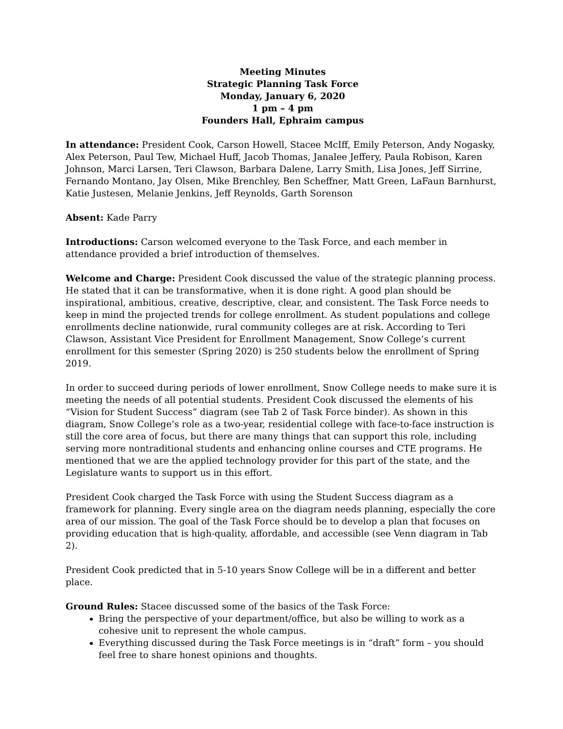Meeting Minutes
Strategic Planning Task Force
Monday, January 6, 2020
1 pm – 4 pm
Founders Hall, Ephraim campus
In attendance: President Cook, Carson Howell, Stacee McIff, Emily Peterson, Andy Nogasky, Alex Peterson, Paul Tew, Michael Huff, Jacob Thomas, Janalee Jeffery, Paula Robison, Karen Johnson, Marci Larsen, Teri Clawson, Barbara Dalene, Larry Smith, Lisa Jones, Jeff Sirrine, Fernando Montano, Jay Olsen, Mike Brenchley, Ben Scheffner, Matt Green, LaFaun Barnhurst, Katie Justesen, Melanie Jenkins, Jeff Reynolds, Garth Sorenson
Absent: Kade Parry
Introductions: Carson welcomed everyone to the Task Force, and each member in attendance provided a brief introduction of themselves.
Welcome and Charge: President Cook discussed the value of the strategic planning process. He stated that it can be transformative, when it is done right. A good plan should be inspirational, ambitious, creative, descriptive, clear, and consistent. The Task Force needs to keep in mind the projected trends for college enrollment. As student populations and college enrollments decline nationwide, rural community colleges are at risk. According to Teri Clawson, Assistant Vice President for Enrollment Management, Snow College’s current enrollment for this semester (Spring 2020) is 250 students below the enrollment of Spring 2019.
In order to succeed during periods of lower enrollment, Snow College needs to make sure it is meeting the needs of all potential students. President Cook discussed the elements of his “Vision for Student Success” diagram (see Tab 2 of Task Force binder). As shown in this diagram, Snow College’s role as a two-year, residential college with face-to-face instruction is still the core area of focus, but there are many things that can support this role, including serving more nontraditional students and enhancing online courses and CTE programs. He mentioned that we are the applied technology provider for this part of the state, and the Legislature wants to support us in this effort.
President Cook charged the Task Force with using the Student Success diagram as a framework for planning. Every single area on the diagram needs planning, especially the core area of our mission. The goal of the Task Force should be to develop a plan that focuses on providing education that is high-quality, affordable, and accessible (see Venn diagram in Tab 2).
President Cook predicted that in 5-10 years Snow College will be in a different and better place.
Ground Rules: Stacee discussed some of the basics of the Task Force:
Bring the perspective of your department/office, but also be willing to work as a cohesive unit to represent the whole campus.
Everything discussed during the Task Force meetings is in “draft” form – you should feel free to share honest opinions and thoughts.